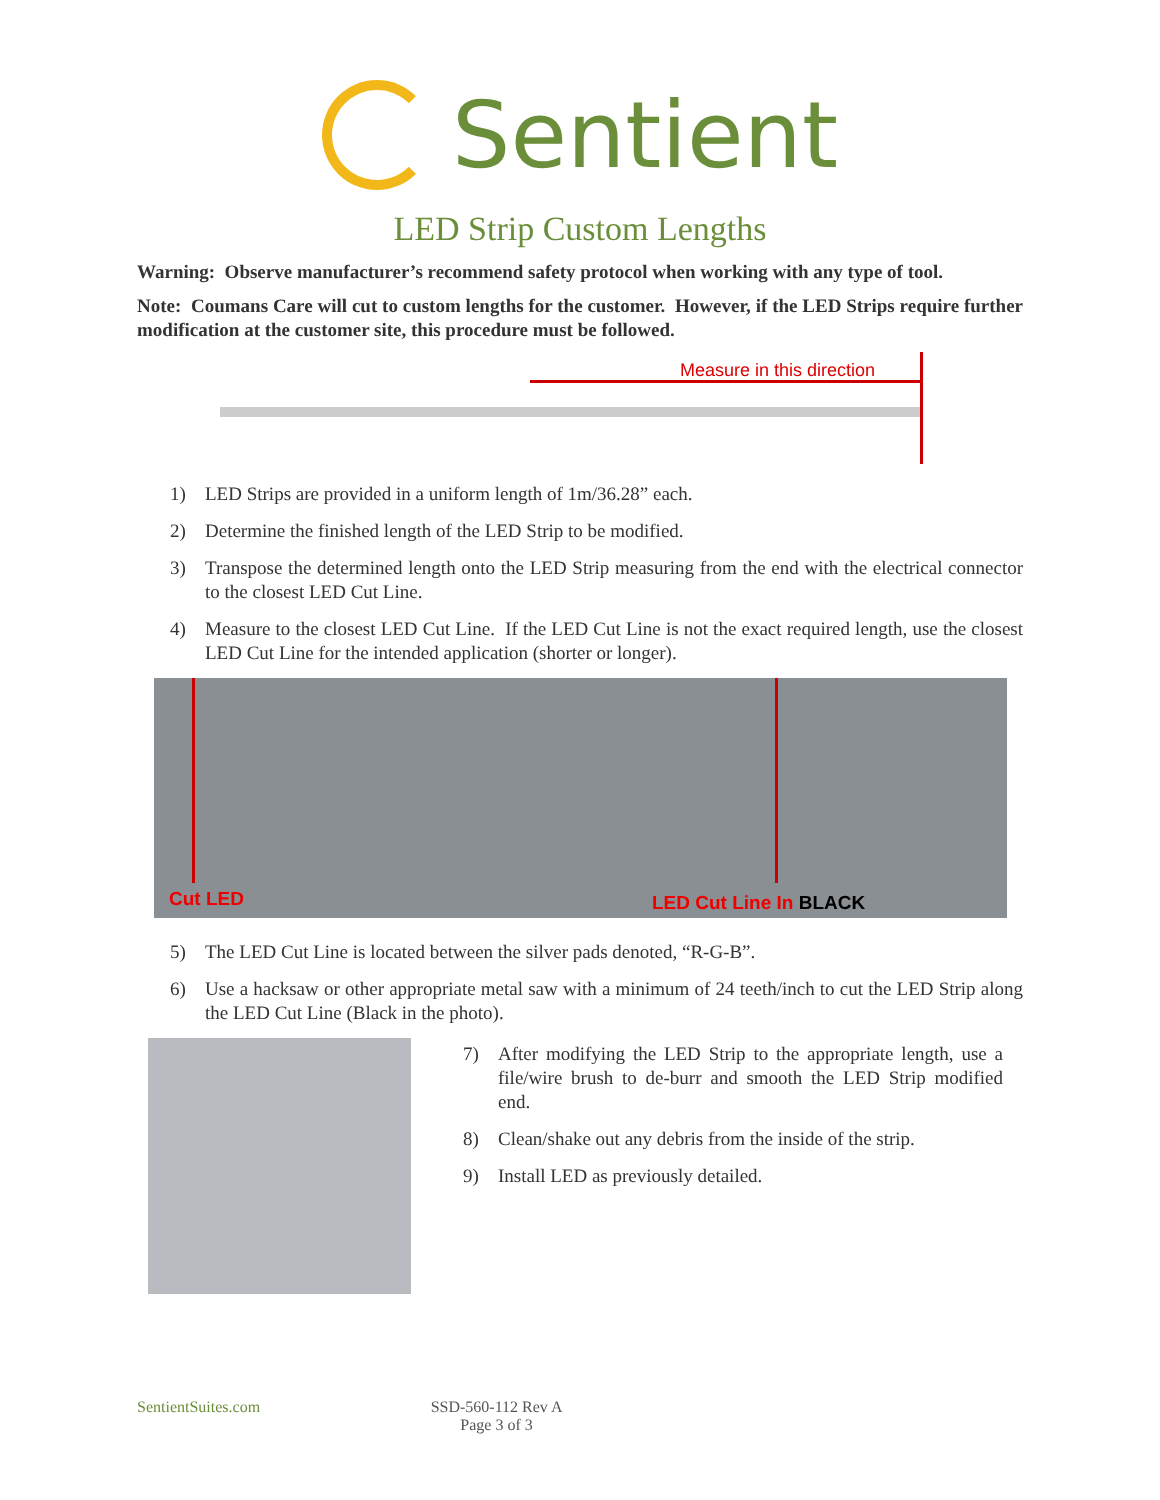Sentient
LED Strip Custom Lengths
Warning: Observe manufacturer’s recommend safety protocol when working with any type of tool.
Note: Coumans Care will cut to custom lengths for the customer. However, if the LED Strips require further modification at the customer site, this procedure must be followed.
Measure in this direction
1) LED Strips are provided in a uniform length of 1m/36.28” each.
2) Determine the finished length of the LED Strip to be modified.
3) Transpose the determined length onto the LED Strip measuring from the end with the electrical connector to the closest LED Cut Line.
4) Measure to the closest LED Cut Line. If the LED Cut Line is not the exact required length, use the closest LED Cut Line for the intended application (shorter or longer).
Cut LED LED Cut Line In BLACK
5) The LED Cut Line is located between the silver pads denoted, “R-G-B”.
6) Use a hacksaw or other appropriate metal saw with a minimum of 24 teeth/inch to cut the LED Strip along the LED Cut Line (Black in the photo).
7) After modifying the LED Strip to the appropriate length, use a file/wire brush to de-burr and smooth the LED Strip modified end.
8) Clean/shake out any debris from the inside of the strip.
9) Install LED as previously detailed.
SentientSuites.com SSD-560-112 Rev A
Page 3 of 3